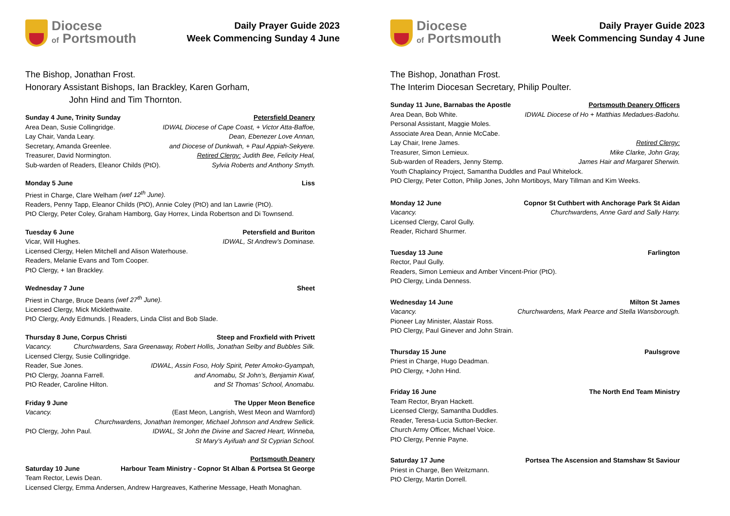Diocese
of Portsmouth
Daily Prayer Guide 2023
Week Commencing Sunday 4 June
The Bishop, Jonathan Frost.
Honorary Assistant Bishops, Ian Brackley, Karen Gorham,
John Hind and Tim Thornton.
Sunday 4 June, Trinity Sunday Petersfield Deanery
Area Dean, Susie Collingridge. IDWAL Diocese of Cape Coast, + Victor Atta-Baffoe,
Lay Chair, Vanda Leary. Dean, Ebenezer Love Annan,
Secretary, Amanda Greenlee. and Diocese of Dunkwah, + Paul Appiah-Sekyere.
Treasurer, David Normington. Retired Clergy: Judith Bee, Felicity Heal,
Sub-warden of Readers, Eleanor Childs (PtO). Sylvia Roberts and Anthony Smyth.
Monday 5 June Liss
Priest in Charge, Clare Welham (wef 12<sup>th</sup> June).
Readers, Penny Tapp, Eleanor Childs (PtO), Annie Coley (PtO) and Ian Lawrie (PtO).
PtO Clergy, Peter Coley, Graham Hamborg, Gay Horrex, Linda Robertson and Di Townsend.
Tuesday 6 June Petersfield and Buriton
Vicar, Will Hughes. IDWAL, St Andrew’s Dominase.
Licensed Clergy, Helen Mitchell and Alison Waterhouse.
Readers, Melanie Evans and Tom Cooper.
PtO Clergy, + Ian Brackley.
Wednesday 7 June Sheet
Priest in Charge, Bruce Deans (wef 27<sup>th</sup> June).
Licensed Clergy, Mick Micklethwaite.
PtO Clergy, Andy Edmunds. | Readers, Linda Clist and Bob Slade.
Thursday 8 June, Corpus Christi Steep and Froxfield with Privett
Vacancy. Churchwardens, Sara Greenaway, Robert Hollis, Jonathan Selby and Bubbles Silk.
Licensed Clergy, Susie Collingridge.
Reader, Sue Jones. IDWAL, Assin Foso, Holy Spirit, Peter Amoko-Gyampah,
PtO Clergy, Joanna Farrell. and Anomabu, St John’s, Benjamin Kwaf,
PtO Reader, Caroline Hilton. and St Thomas’ School, Anomabu.
Friday 9 June The Upper Meon Benefice
Vacancy. (East Meon, Langrish, West Meon and Warnford)
Churchwardens, Jonathan Iremonger, Michael Johnson and Andrew Sellick.
PtO Clergy, John Paul. IDWAL, St John the Divine and Sacred Heart, Winneba,
St Mary’s Ayifuah and St Cyprian School.
Portsmouth Deanery
Saturday 10 June Harbour Team Ministry - Copnor St Alban & Portsea St George
Team Rector, Lewis Dean.
Licensed Clergy, Emma Andersen, Andrew Hargreaves, Katherine Message, Heath Monaghan.
Diocese
of Portsmouth
Daily Prayer Guide 2023
Week Commencing Sunday 4 June
The Bishop, Jonathan Frost.
The Interim Diocesan Secretary, Philip Poulter.
Sunday 11 June, Barnabas the Apostle Portsmouth Deanery Officers
Area Dean, Bob White. IDWAL Diocese of Ho + Matthias Medadues-Badohu.
Personal Assistant, Maggie Moles.
Associate Area Dean, Annie McCabe.
Lay Chair, Irene James. Retired Clergy:
Treasurer, Simon Lemieux. Mike Clarke, John Gray,
Sub-warden of Readers, Jenny Stemp. James Hair and Margaret Sherwin.
Youth Chaplaincy Project, Samantha Duddles and Paul Whitelock.
PtO Clergy, Peter Cotton, Philip Jones, John Mortiboys, Mary Tillman and Kim Weeks.
Monday 12 June Copnor St Cuthbert with Anchorage Park St Aidan
Vacancy. Churchwardens, Anne Gard and Sally Harry.
Licensed Clergy, Carol Gully.
Reader, Richard Shurmer.
Tuesday 13 June Farlington
Rector, Paul Gully.
Readers, Simon Lemieux and Amber Vincent-Prior (PtO).
PtO Clergy, Linda Denness.
Wednesday 14 June Milton St James
Vacancy. Churchwardens, Mark Pearce and Stella Wansborough.
Pioneer Lay Minister, Alastair Ross.
PtO Clergy, Paul Ginever and John Strain.
Thursday 15 June Paulsgrove
Priest in Charge, Hugo Deadman.
PtO Clergy, +John Hind.
Friday 16 June The North End Team Ministry
Team Rector, Bryan Hackett.
Licensed Clergy, Samantha Duddles.
Reader, Teresa-Lucia Sutton-Becker.
Church Army Officer, Michael Voice.
PtO Clergy, Pennie Payne.
Saturday 17 June Portsea The Ascension and Stamshaw St Saviour
Priest in Charge, Ben Weitzmann.
PtO Clergy, Martin Dorrell.